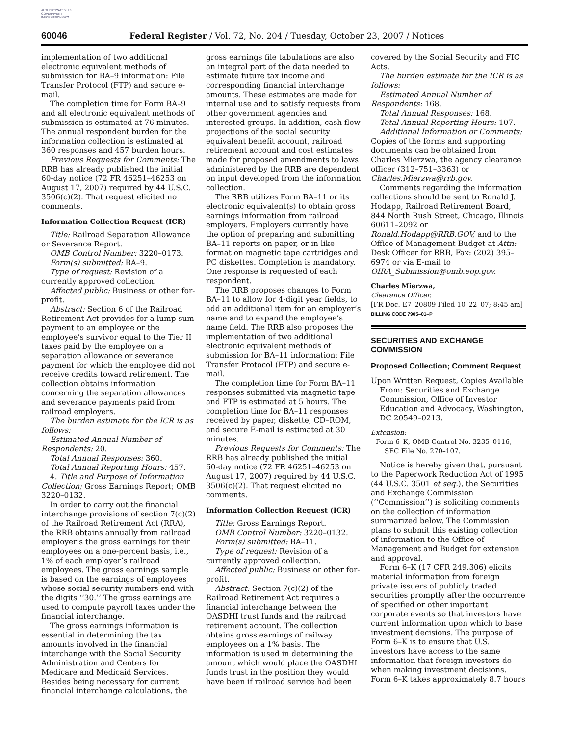AUTHENTICATED U.S. GOVERNMENT INFORMATION GPO
60046 Federal Register / Vol. 72, No. 204 / Tuesday, October 23, 2007 / Notices
implementation of two additional electronic equivalent methods of submission for BA–9 information: File Transfer Protocol (FTP) and secure e-mail.
The completion time for Form BA–9 and all electronic equivalent methods of submission is estimated at 76 minutes. The annual respondent burden for the information collection is estimated at 360 responses and 457 burden hours.
Previous Requests for Comments: The RRB has already published the initial 60-day notice (72 FR 46251–46253 on August 17, 2007) required by 44 U.S.C. 3506(c)(2). That request elicited no comments.
Information Collection Request (ICR)
Title: Railroad Separation Allowance or Severance Report.
OMB Control Number: 3220–0173.
Form(s) submitted: BA–9.
Type of request: Revision of a currently approved collection.
Affected public: Business or other for-profit.
Abstract: Section 6 of the Railroad Retirement Act provides for a lump-sum payment to an employee or the employee’s survivor equal to the Tier II taxes paid by the employee on a separation allowance or severance payment for which the employee did not receive credits toward retirement. The collection obtains information concerning the separation allowances and severance payments paid from railroad employers.
The burden estimate for the ICR is as follows:
Estimated Annual Number of Respondents: 20.
Total Annual Responses: 360.
Total Annual Reporting Hours: 457.
4. Title and Purpose of Information Collection; Gross Earnings Report; OMB 3220–0132.
In order to carry out the financial interchange provisions of section 7(c)(2) of the Railroad Retirement Act (RRA), the RRB obtains annually from railroad employer’s the gross earnings for their employees on a one-percent basis, i.e., 1% of each employer’s railroad employees. The gross earnings sample is based on the earnings of employees whose social security numbers end with the digits ‘‘30.’’ The gross earnings are used to compute payroll taxes under the financial interchange.
The gross earnings information is essential in determining the tax amounts involved in the financial interchange with the Social Security Administration and Centers for Medicare and Medicaid Services. Besides being necessary for current financial interchange calculations, the
gross earnings file tabulations are also an integral part of the data needed to estimate future tax income and corresponding financial interchange amounts. These estimates are made for internal use and to satisfy requests from other government agencies and interested groups. In addition, cash flow projections of the social security equivalent benefit account, railroad retirement account and cost estimates made for proposed amendments to laws administered by the RRB are dependent on input developed from the information collection.
The RRB utilizes Form BA–11 or its electronic equivalent(s) to obtain gross earnings information from railroad employers. Employers currently have the option of preparing and submitting BA–11 reports on paper, or in like format on magnetic tape cartridges and PC diskettes. Completion is mandatory. One response is requested of each respondent.
The RRB proposes changes to Form BA–11 to allow for 4-digit year fields, to add an additional item for an employer’s name and to expand the employee’s name field. The RRB also proposes the implementation of two additional electronic equivalent methods of submission for BA–11 information: File Transfer Protocol (FTP) and secure e-mail.
The completion time for Form BA–11 responses submitted via magnetic tape and FTP is estimated at 5 hours. The completion time for BA–11 responses received by paper, diskette, CD–ROM, and secure E-mail is estimated at 30 minutes.
Previous Requests for Comments: The RRB has already published the initial 60-day notice (72 FR 46251–46253 on August 17, 2007) required by 44 U.S.C. 3506(c)(2). That request elicited no comments.
Information Collection Request (ICR)
Title: Gross Earnings Report.
OMB Control Number: 3220–0132.
Form(s) submitted: BA–11.
Type of request: Revision of a currently approved collection.
Affected public: Business or other for-profit.
Abstract: Section 7(c)(2) of the Railroad Retirement Act requires a financial interchange between the OASDHI trust funds and the railroad retirement account. The collection obtains gross earnings of railway employees on a 1% basis. The information is used in determining the amount which would place the OASDHI funds trust in the position they would have been if railroad service had been
covered by the Social Security and FIC Acts.
The burden estimate for the ICR is as follows:
Estimated Annual Number of Respondents: 168.
Total Annual Responses: 168.
Total Annual Reporting Hours: 107.
Additional Information or Comments: Copies of the forms and supporting documents can be obtained from Charles Mierzwa, the agency clearance officer (312–751–3363) or Charles.Mierzwa@rrb.gov.
Comments regarding the information collections should be sent to Ronald J. Hodapp, Railroad Retirement Board, 844 North Rush Street, Chicago, Illinois 60611–2092 or Ronald.Hodapp@RRB.GOV, and to the Office of Management Budget at Attn: Desk Officer for RRB, Fax: (202) 395–6974 or via E-mail to OIRA_Submission@omb.eop.gov.
Charles Mierzwa,
Clearance Officer.
[FR Doc. E7–20809 Filed 10–22–07; 8:45 am]
BILLING CODE 7905–01–P
SECURITIES AND EXCHANGE COMMISSION
Proposed Collection; Comment Request
Upon Written Request, Copies Available From: Securities and Exchange Commission, Office of Investor Education and Advocacy, Washington, DC 20549–0213.
Extension:
Form 6–K, OMB Control No. 3235–0116, SEC File No. 270–107.
Notice is hereby given that, pursuant to the Paperwork Reduction Act of 1995 (44 U.S.C. 3501 et seq.), the Securities and Exchange Commission (‘‘Commission’’) is soliciting comments on the collection of information summarized below. The Commission plans to submit this existing collection of information to the Office of Management and Budget for extension and approval.
Form 6–K (17 CFR 249.306) elicits material information from foreign private issuers of publicly traded securities promptly after the occurrence of specified or other important corporate events so that investors have current information upon which to base investment decisions. The purpose of Form 6–K is to ensure that U.S. investors have access to the same information that foreign investors do when making investment decisions. Form 6–K takes approximately 8.7 hours